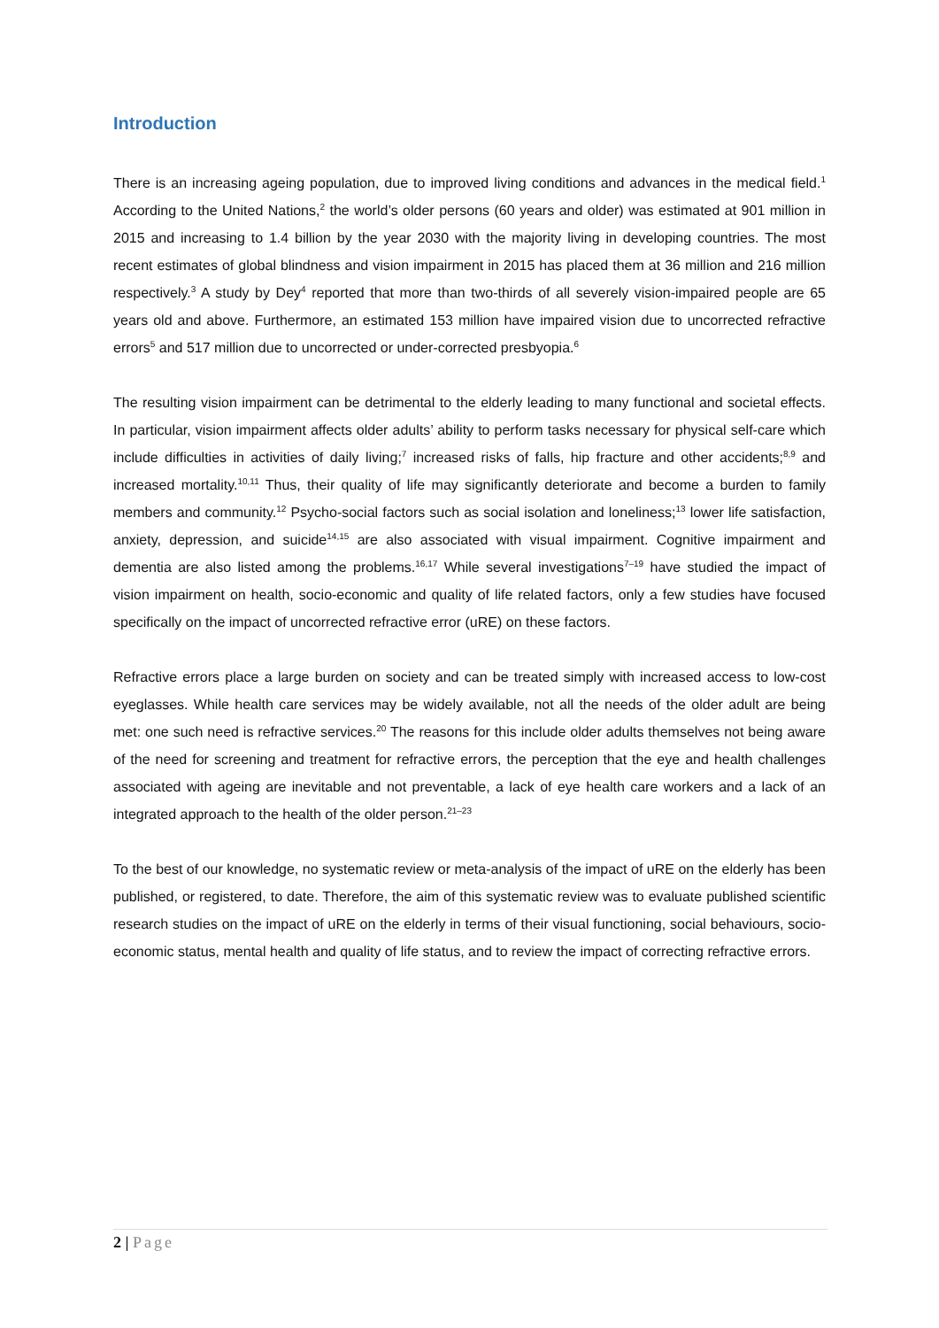Introduction
There is an increasing ageing population, due to improved living conditions and advances in the medical field.<sup>1</sup> According to the United Nations,<sup>2</sup> the world’s older persons (60 years and older) was estimated at 901 million in 2015 and increasing to 1.4 billion by the year 2030 with the majority living in developing countries. The most recent estimates of global blindness and vision impairment in 2015 has placed them at 36 million and 216 million respectively.<sup>3</sup> A study by Dey<sup>4</sup> reported that more than two-thirds of all severely vision-impaired people are 65 years old and above. Furthermore, an estimated 153 million have impaired vision due to uncorrected refractive errors<sup>5</sup> and 517 million due to uncorrected or under-corrected presbyopia.<sup>6</sup>
The resulting vision impairment can be detrimental to the elderly leading to many functional and societal effects. In particular, vision impairment affects older adults’ ability to perform tasks necessary for physical self-care which include difficulties in activities of daily living;<sup>7</sup> increased risks of falls, hip fracture and other accidents;<sup>8,9</sup> and increased mortality.<sup>10,11</sup> Thus, their quality of life may significantly deteriorate and become a burden to family members and community.<sup>12</sup> Psycho-social factors such as social isolation and loneliness;<sup>13</sup> lower life satisfaction, anxiety, depression, and suicide<sup>14,15</sup> are also associated with visual impairment. Cognitive impairment and dementia are also listed among the problems.<sup>16,17</sup> While several investigations<sup>7–19</sup> have studied the impact of vision impairment on health, socio-economic and quality of life related factors, only a few studies have focused specifically on the impact of uncorrected refractive error (uRE) on these factors.
Refractive errors place a large burden on society and can be treated simply with increased access to low-cost eyeglasses. While health care services may be widely available, not all the needs of the older adult are being met: one such need is refractive services.<sup>20</sup> The reasons for this include older adults themselves not being aware of the need for screening and treatment for refractive errors, the perception that the eye and health challenges associated with ageing are inevitable and not preventable, a lack of eye health care workers and a lack of an integrated approach to the health of the older person.<sup>21–23</sup>
To the best of our knowledge, no systematic review or meta-analysis of the impact of uRE on the elderly has been published, or registered, to date. Therefore, the aim of this systematic review was to evaluate published scientific research studies on the impact of uRE on the elderly in terms of their visual functioning, social behaviours, socio-economic status, mental health and quality of life status, and to review the impact of correcting refractive errors.
2 | Page